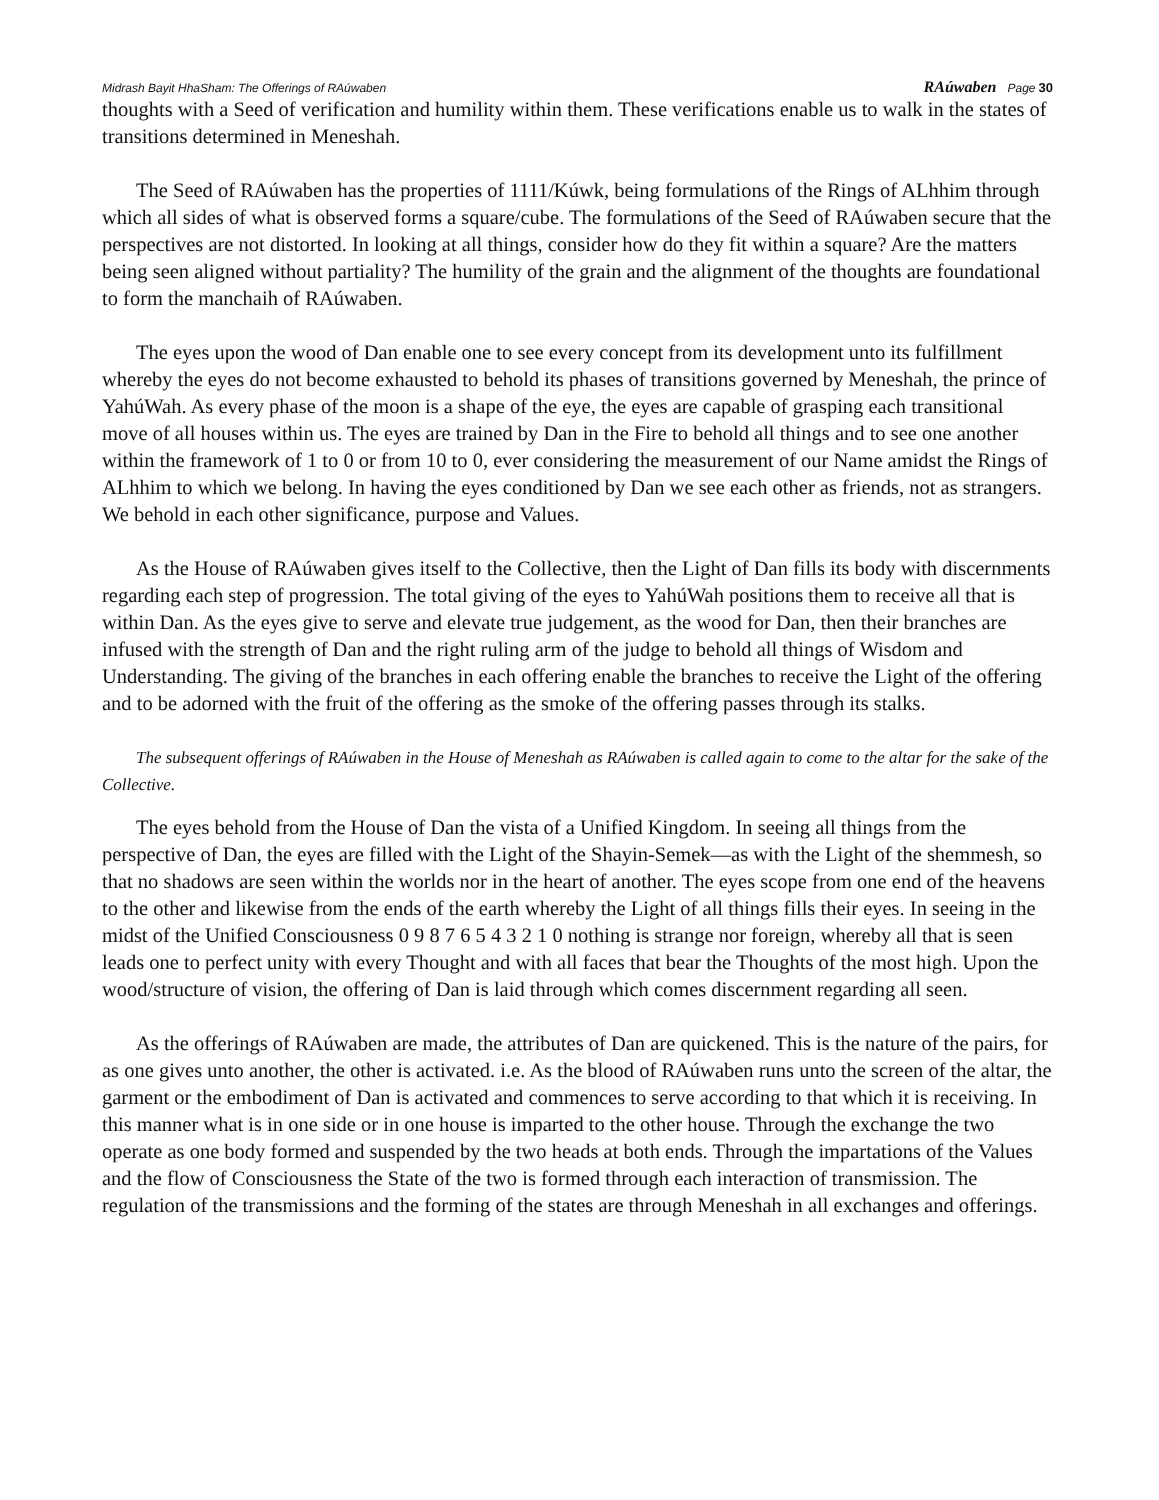Midrash Bayit HhaSham: The Offerings of RAúwaben
RAúwaben Page 30
thoughts with a Seed of verification and humility within them. These verifications enable us to walk in the states of transitions determined in Meneshah.
The Seed of RAúwaben has the properties of 1111/Kúwk, being formulations of the Rings of ALhhim through which all sides of what is observed forms a square/cube. The formulations of the Seed of RAúwaben secure that the perspectives are not distorted. In looking at all things, consider how do they fit within a square? Are the matters being seen aligned without partiality? The humility of the grain and the alignment of the thoughts are foundational to form the manchaih of RAúwaben.
The eyes upon the wood of Dan enable one to see every concept from its development unto its fulfillment whereby the eyes do not become exhausted to behold its phases of transitions governed by Meneshah, the prince of YahúWah. As every phase of the moon is a shape of the eye, the eyes are capable of grasping each transitional move of all houses within us. The eyes are trained by Dan in the Fire to behold all things and to see one another within the framework of 1 to 0 or from 10 to 0, ever considering the measurement of our Name amidst the Rings of ALhhim to which we belong. In having the eyes conditioned by Dan we see each other as friends, not as strangers. We behold in each other significance, purpose and Values.
As the House of RAúwaben gives itself to the Collective, then the Light of Dan fills its body with discernments regarding each step of progression. The total giving of the eyes to YahúWah positions them to receive all that is within Dan. As the eyes give to serve and elevate true judgement, as the wood for Dan, then their branches are infused with the strength of Dan and the right ruling arm of the judge to behold all things of Wisdom and Understanding. The giving of the branches in each offering enable the branches to receive the Light of the offering and to be adorned with the fruit of the offering as the smoke of the offering passes through its stalks.
The subsequent offerings of RAúwaben in the House of Meneshah as RAúwaben is called again to come to the altar for the sake of the Collective.
The eyes behold from the House of Dan the vista of a Unified Kingdom. In seeing all things from the perspective of Dan, the eyes are filled with the Light of the Shayin-Semek—as with the Light of the shemmesh, so that no shadows are seen within the worlds nor in the heart of another. The eyes scope from one end of the heavens to the other and likewise from the ends of the earth whereby the Light of all things fills their eyes. In seeing in the midst of the Unified Consciousness 0 9 8 7 6 5 4 3 2 1 0 nothing is strange nor foreign, whereby all that is seen leads one to perfect unity with every Thought and with all faces that bear the Thoughts of the most high. Upon the wood/structure of vision, the offering of Dan is laid through which comes discernment regarding all seen.
As the offerings of RAúwaben are made, the attributes of Dan are quickened. This is the nature of the pairs, for as one gives unto another, the other is activated. i.e. As the blood of RAúwaben runs unto the screen of the altar, the garment or the embodiment of Dan is activated and commences to serve according to that which it is receiving. In this manner what is in one side or in one house is imparted to the other house. Through the exchange the two operate as one body formed and suspended by the two heads at both ends. Through the impartations of the Values and the flow of Consciousness the State of the two is formed through each interaction of transmission. The regulation of the transmissions and the forming of the states are through Meneshah in all exchanges and offerings.